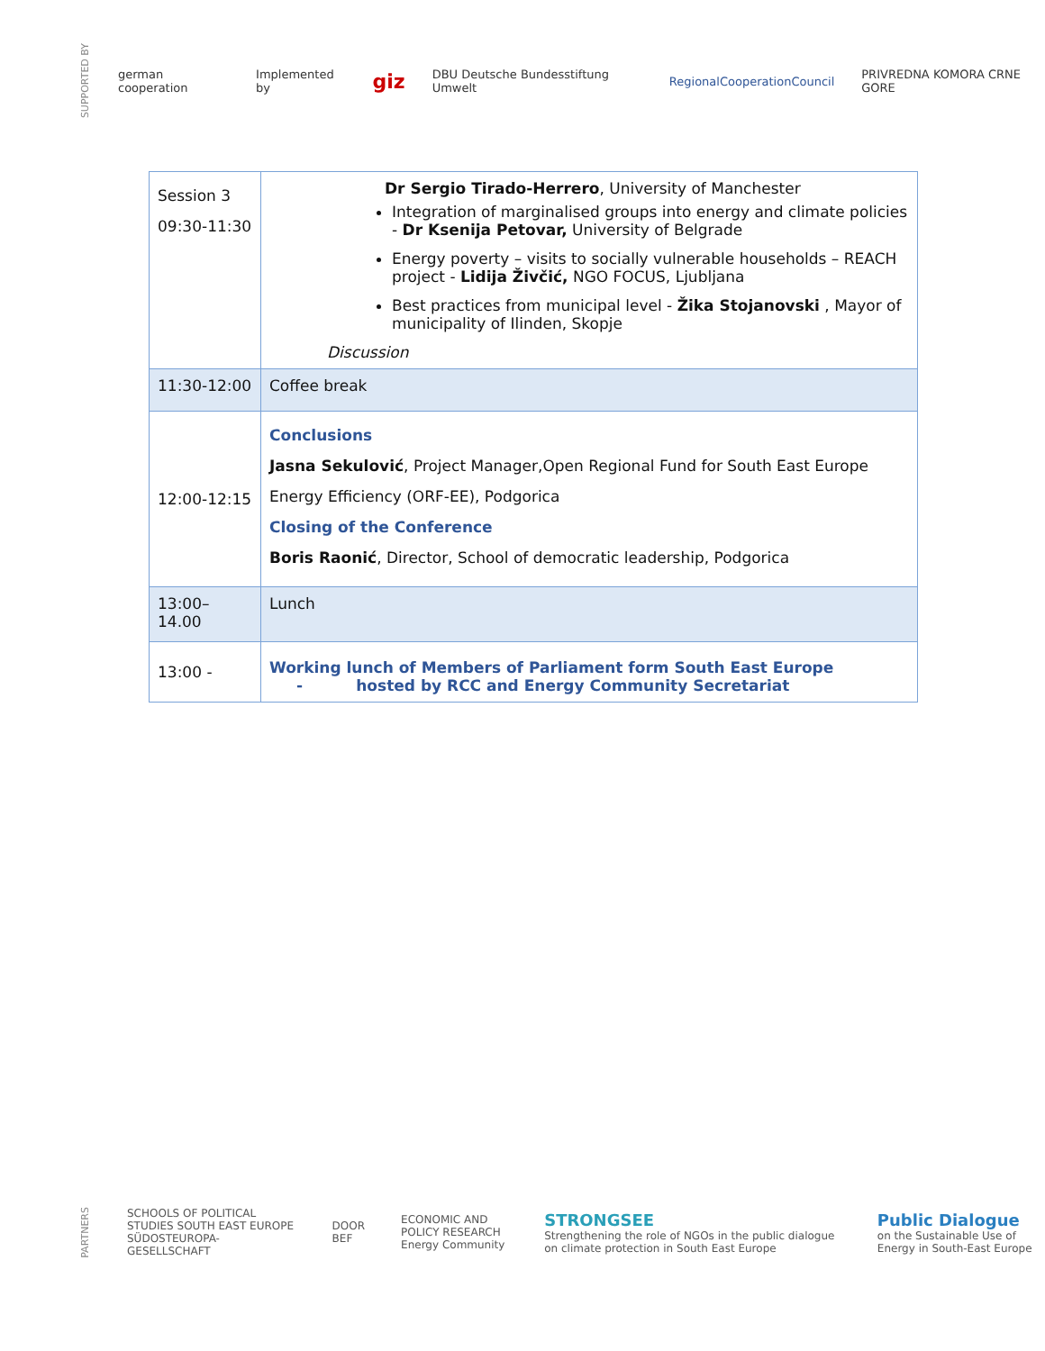SUPPORTED BY german cooperation Implemented by giz DBU Deutsche Bundesstiftung Umwelt RegionalCooperationCouncil PRIVREDNA KOMORA CRNE GORE
| Session 3 09:30-11:30 | Dr Sergio Tirado-Herrero , University of Manchester Integration of marginalised groups into energy and climate policies - Dr Ksenija Petovar, University of Belgrade Energy poverty – visits to socially vulnerable households – REACH project - Lidija Živčić, NGO FOCUS, Ljubljana Best practices from municipal level - Žika Stojanovski , Mayor of municipality of Ilinden, Skopje Discussion |
| 11:30-12:00 | Coffee break |
| 12:00-12:15 | Conclusions Jasna Sekulović , Project Manager,Open Regional Fund for South East Europe Energy Efficiency (ORF-EE), Podgorica Closing of the Conference Boris Raonić , Director, School of democratic leadership, Podgorica |
| 13:00–14.00 | Lunch |
| 13:00 - | Working lunch of Members of Parliament form South East Europe - hosted by RCC and Energy Community Secretariat |
PARTNERS SCHOOLS OF POLITICAL STUDIES SOUTH EAST EUROPE
SÜDOSTEUROPA-GESELLSCHAFT DOOR
BEF ECONOMIC AND POLICY RESEARCH
Energy Community STRONGSEE
Strengthening the role of NGOs in the public dialogue on climate protection in South East Europe Public Dialogue
on the Sustainable Use of Energy in South-East Europe